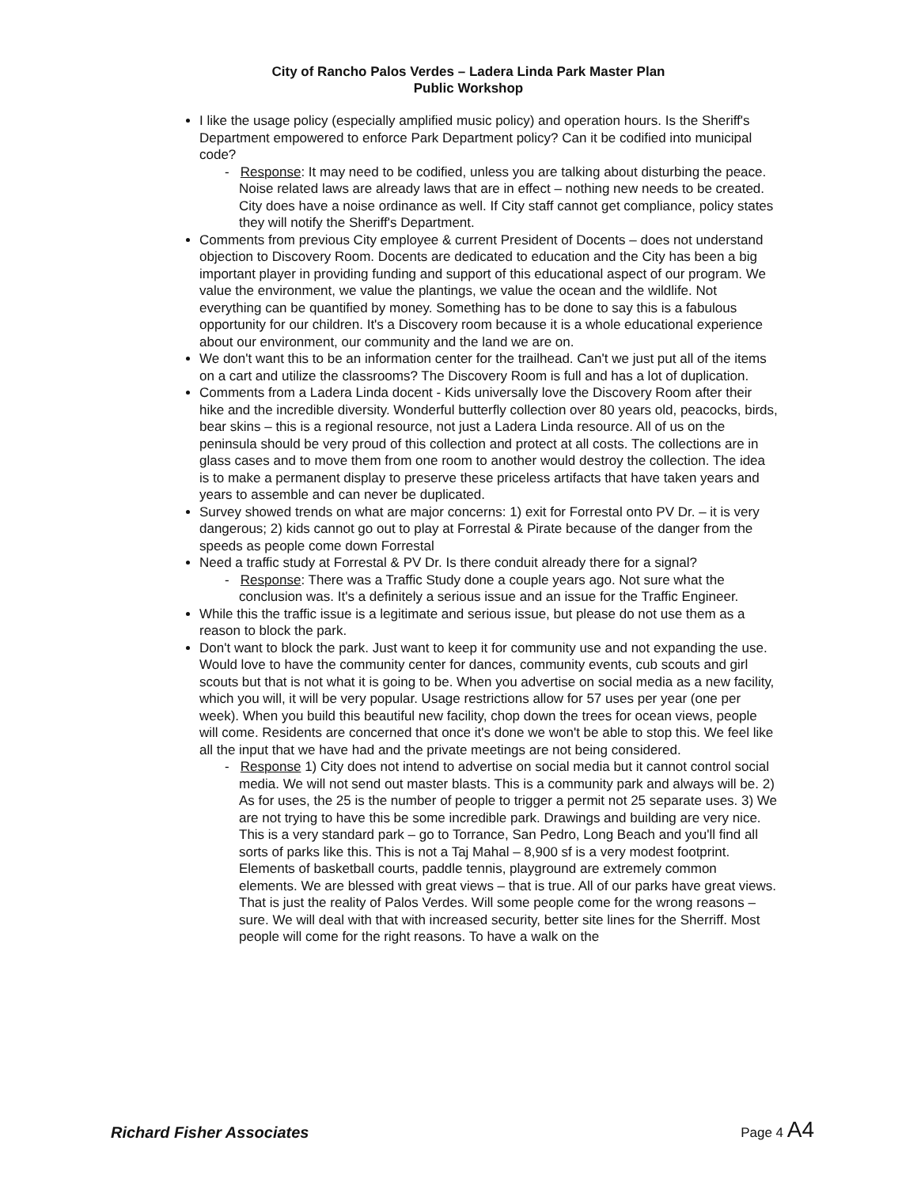City of Rancho Palos Verdes – Ladera Linda Park Master Plan
Public Workshop
I like the usage policy (especially amplified music policy) and operation hours. Is the Sheriff's Department empowered to enforce Park Department policy? Can it be codified into municipal code?
- Response: It may need to be codified, unless you are talking about disturbing the peace. Noise related laws are already laws that are in effect – nothing new needs to be created. City does have a noise ordinance as well. If City staff cannot get compliance, policy states they will notify the Sheriff's Department.
Comments from previous City employee & current President of Docents – does not understand objection to Discovery Room. Docents are dedicated to education and the City has been a big important player in providing funding and support of this educational aspect of our program. We value the environment, we value the plantings, we value the ocean and the wildlife. Not everything can be quantified by money. Something has to be done to say this is a fabulous opportunity for our children. It's a Discovery room because it is a whole educational experience about our environment, our community and the land we are on.
We don't want this to be an information center for the trailhead. Can't we just put all of the items on a cart and utilize the classrooms? The Discovery Room is full and has a lot of duplication.
Comments from a Ladera Linda docent - Kids universally love the Discovery Room after their hike and the incredible diversity. Wonderful butterfly collection over 80 years old, peacocks, birds, bear skins – this is a regional resource, not just a Ladera Linda resource. All of us on the peninsula should be very proud of this collection and protect at all costs. The collections are in glass cases and to move them from one room to another would destroy the collection. The idea is to make a permanent display to preserve these priceless artifacts that have taken years and years to assemble and can never be duplicated.
Survey showed trends on what are major concerns: 1) exit for Forrestal onto PV Dr. – it is very dangerous; 2) kids cannot go out to play at Forrestal & Pirate because of the danger from the speeds as people come down Forrestal
Need a traffic study at Forrestal & PV Dr. Is there conduit already there for a signal?
- Response: There was a Traffic Study done a couple years ago. Not sure what the conclusion was. It's a definitely a serious issue and an issue for the Traffic Engineer.
While this the traffic issue is a legitimate and serious issue, but please do not use them as a reason to block the park.
Don't want to block the park. Just want to keep it for community use and not expanding the use. Would love to have the community center for dances, community events, cub scouts and girl scouts but that is not what it is going to be. When you advertise on social media as a new facility, which you will, it will be very popular. Usage restrictions allow for 57 uses per year (one per week). When you build this beautiful new facility, chop down the trees for ocean views, people will come. Residents are concerned that once it's done we won't be able to stop this. We feel like all the input that we have had and the private meetings are not being considered.
- Response 1) City does not intend to advertise on social media but it cannot control social media. We will not send out master blasts. This is a community park and always will be. 2) As for uses, the 25 is the number of people to trigger a permit not 25 separate uses. 3) We are not trying to have this be some incredible park. Drawings and building are very nice. This is a very standard park – go to Torrance, San Pedro, Long Beach and you'll find all sorts of parks like this. This is not a Taj Mahal – 8,900 sf is a very modest footprint. Elements of basketball courts, paddle tennis, playground are extremely common elements. We are blessed with great views – that is true. All of our parks have great views. That is just the reality of Palos Verdes. Will some people come for the wrong reasons – sure. We will deal with that with increased security, better site lines for the Sherriff. Most people will come for the right reasons. To have a walk on the
Richard Fisher Associates Page 4 A4